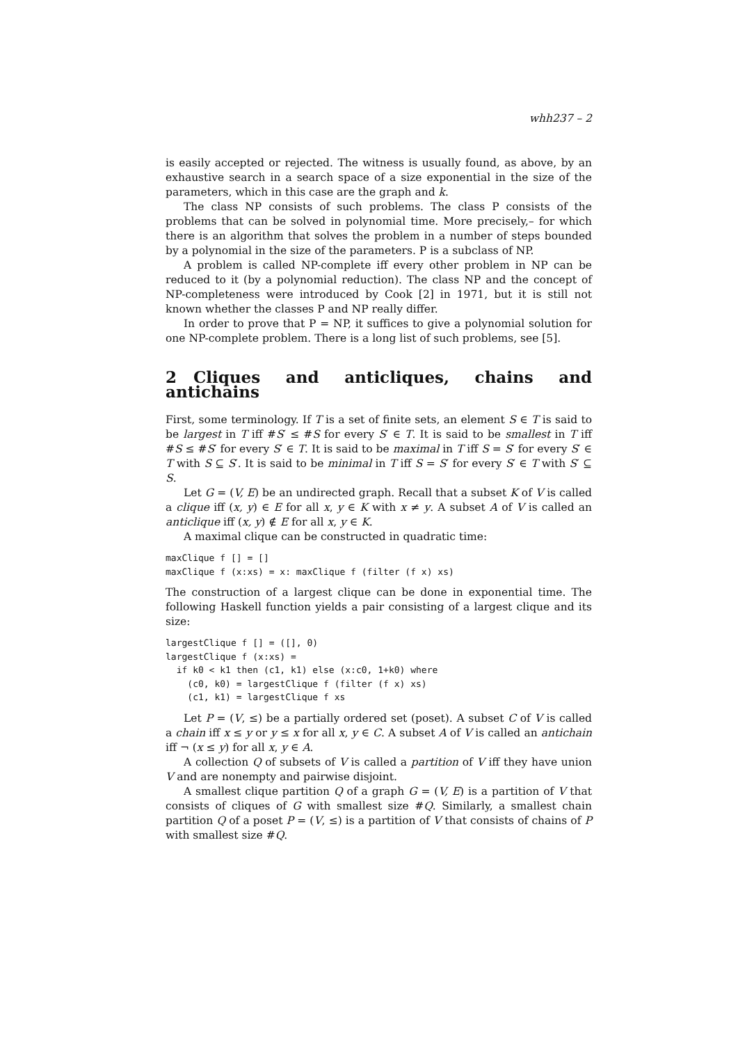whh237 – 2
is easily accepted or rejected. The witness is usually found, as above, by an exhaustive search in a search space of a size exponential in the size of the parameters, which in this case are the graph and k.
The class NP consists of such problems. The class P consists of the problems that can be solved in polynomial time. More precisely,– for which there is an algorithm that solves the problem in a number of steps bounded by a polynomial in the size of the parameters. P is a subclass of NP.
A problem is called NP-complete iff every other problem in NP can be reduced to it (by a polynomial reduction). The class NP and the concept of NP-completeness were introduced by Cook [2] in 1971, but it is still not known whether the classes P and NP really differ.
In order to prove that P = NP, it suffices to give a polynomial solution for one NP-complete problem. There is a long list of such problems, see [5].
2 Cliques and anticliques, chains and antichains
First, some terminology. If T is a set of finite sets, an element S ∈ T is said to be largest in T iff #S′ ≤ #S for every S′ ∈ T. It is said to be smallest in T iff #S ≤ #S′ for every S′ ∈ T. It is said to be maximal in T iff S = S′ for every S′ ∈ T with S ⊆ S′. It is said to be minimal in T iff S = S′ for every S′ ∈ T with S′ ⊆ S.
Let G = (V, E) be an undirected graph. Recall that a subset K of V is called a clique iff (x, y) ∈ E for all x, y ∈ K with x ≠ y. A subset A of V is called an anticlique iff (x, y) ∉ E for all x, y ∈ K.
A maximal clique can be constructed in quadratic time:
maxClique f [] = []
maxClique f (x:xs) = x: maxClique f (filter (f x) xs)
The construction of a largest clique can be done in exponential time. The following Haskell function yields a pair consisting of a largest clique and its size:
largestClique f [] = ([], 0)
largestClique f (x:xs) =
  if k0 < k1 then (c1, k1) else (x:c0, 1+k0) where
    (c0, k0) = largestClique f (filter (f x) xs)
    (c1, k1) = largestClique f xs
Let P = (V, ≤) be a partially ordered set (poset). A subset C of V is called a chain iff x ≤ y or y ≤ x for all x, y ∈ C. A subset A of V is called an antichain iff ¬ (x ≤ y) for all x, y ∈ A.
A collection Q of subsets of V is called a partition of V iff they have union V and are nonempty and pairwise disjoint.
A smallest clique partition Q of a graph G = (V, E) is a partition of V that consists of cliques of G with smallest size #Q. Similarly, a smallest chain partition Q of a poset P = (V, ≤) is a partition of V that consists of chains of P with smallest size #Q.